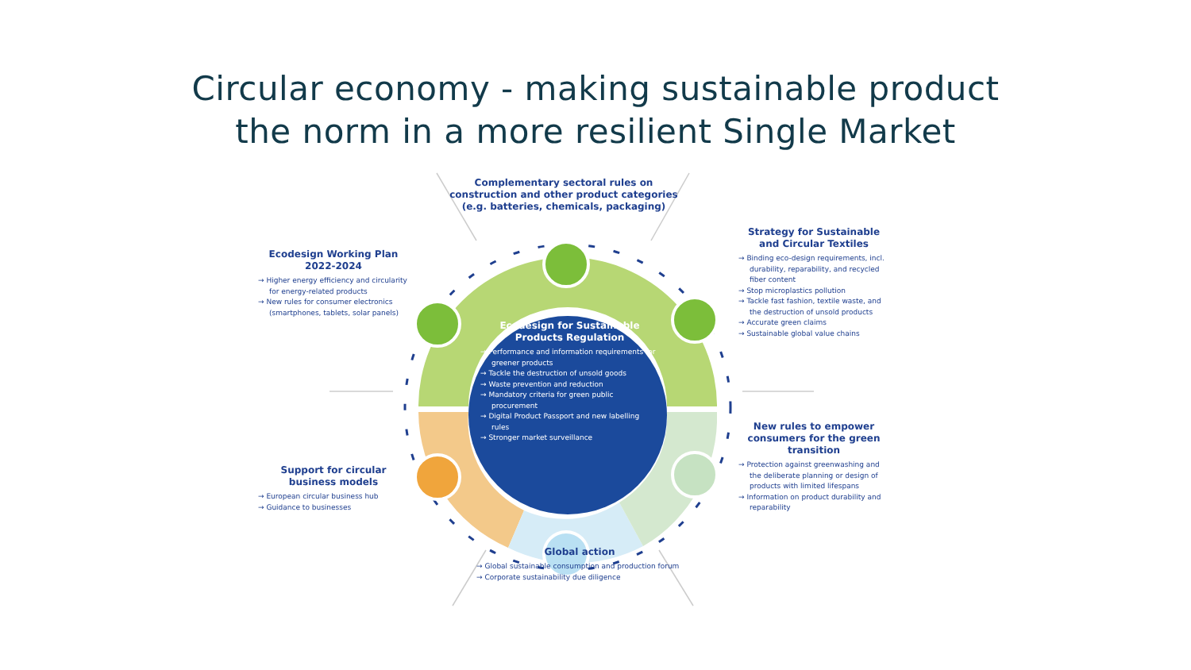Circular economy - making sustainable product
the norm in a more resilient Single Market
Complementary sectoral rules on construction and other product categories (e.g. batteries, chemicals, packaging)
Ecodesign Working Plan 2022-2024
→ Higher energy efficiency and circularity for energy-related products
→ New rules for consumer electronics (smartphones, tablets, solar panels)
Strategy for Sustainable and Circular Textiles
→ Binding eco-design requirements, incl. durability, reparability, and recycled fiber content
→ Stop microplastics pollution
→ Tackle fast fashion, textile waste, and the destruction of unsold products
→ Accurate green claims
→ Sustainable global value chains
Ecodesign for Sustainable Products Regulation
→ Performance and information requirements for greener products
→ Tackle the destruction of unsold goods
→ Waste prevention and reduction
→ Mandatory criteria for green public procurement
→ Digital Product Passport and new labelling rules
→ Stronger market surveillance
New rules to empower consumers for the green transition
→ Protection against greenwashing and the deliberate planning or design of products with limited lifespans
→ Information on product durability and reparability
Support for circular business models
→ European circular business hub
→ Guidance to businesses
Global action
→ Global sustainable consumption and production forum
→ Corporate sustainability due diligence